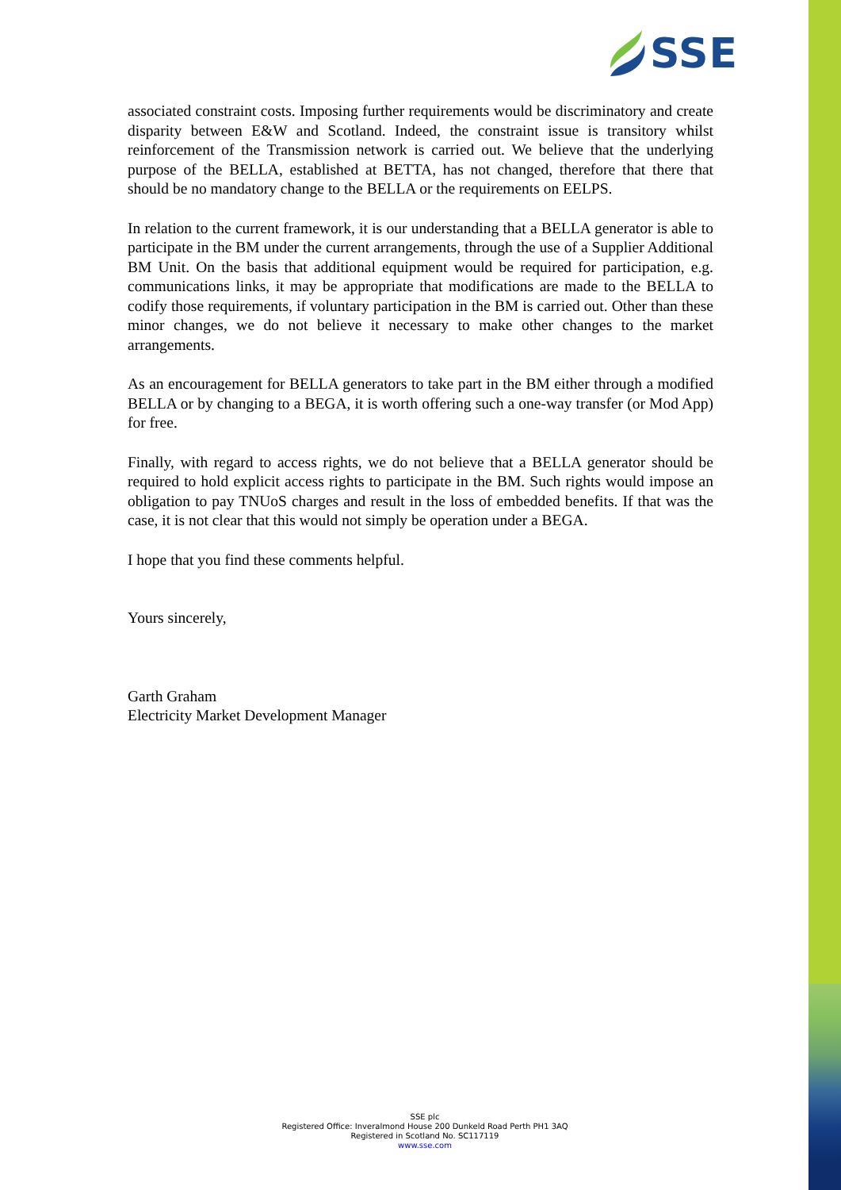SSE
associated constraint costs. Imposing further requirements would be discriminatory and create disparity between E&W and Scotland. Indeed, the constraint issue is transitory whilst reinforcement of the Transmission network is carried out. We believe that the underlying purpose of the BELLA, established at BETTA, has not changed, therefore that there that should be no mandatory change to the BELLA or the requirements on EELPS.
In relation to the current framework, it is our understanding that a BELLA generator is able to participate in the BM under the current arrangements, through the use of a Supplier Additional BM Unit. On the basis that additional equipment would be required for participation, e.g. communications links, it may be appropriate that modifications are made to the BELLA to codify those requirements, if voluntary participation in the BM is carried out. Other than these minor changes, we do not believe it necessary to make other changes to the market arrangements.
As an encouragement for BELLA generators to take part in the BM either through a modified BELLA or by changing to a BEGA, it is worth offering such a one-way transfer (or Mod App) for free.
Finally, with regard to access rights, we do not believe that a BELLA generator should be required to hold explicit access rights to participate in the BM. Such rights would impose an obligation to pay TNUoS charges and result in the loss of embedded benefits. If that was the case, it is not clear that this would not simply be operation under a BEGA.
I hope that you find these comments helpful.
Yours sincerely,
Garth Graham
Electricity Market Development Manager
SSE plc
Registered Office: Inveralmond House 200 Dunkeld Road Perth PH1 3AQ
Registered in Scotland No. SC117119
www.sse.com